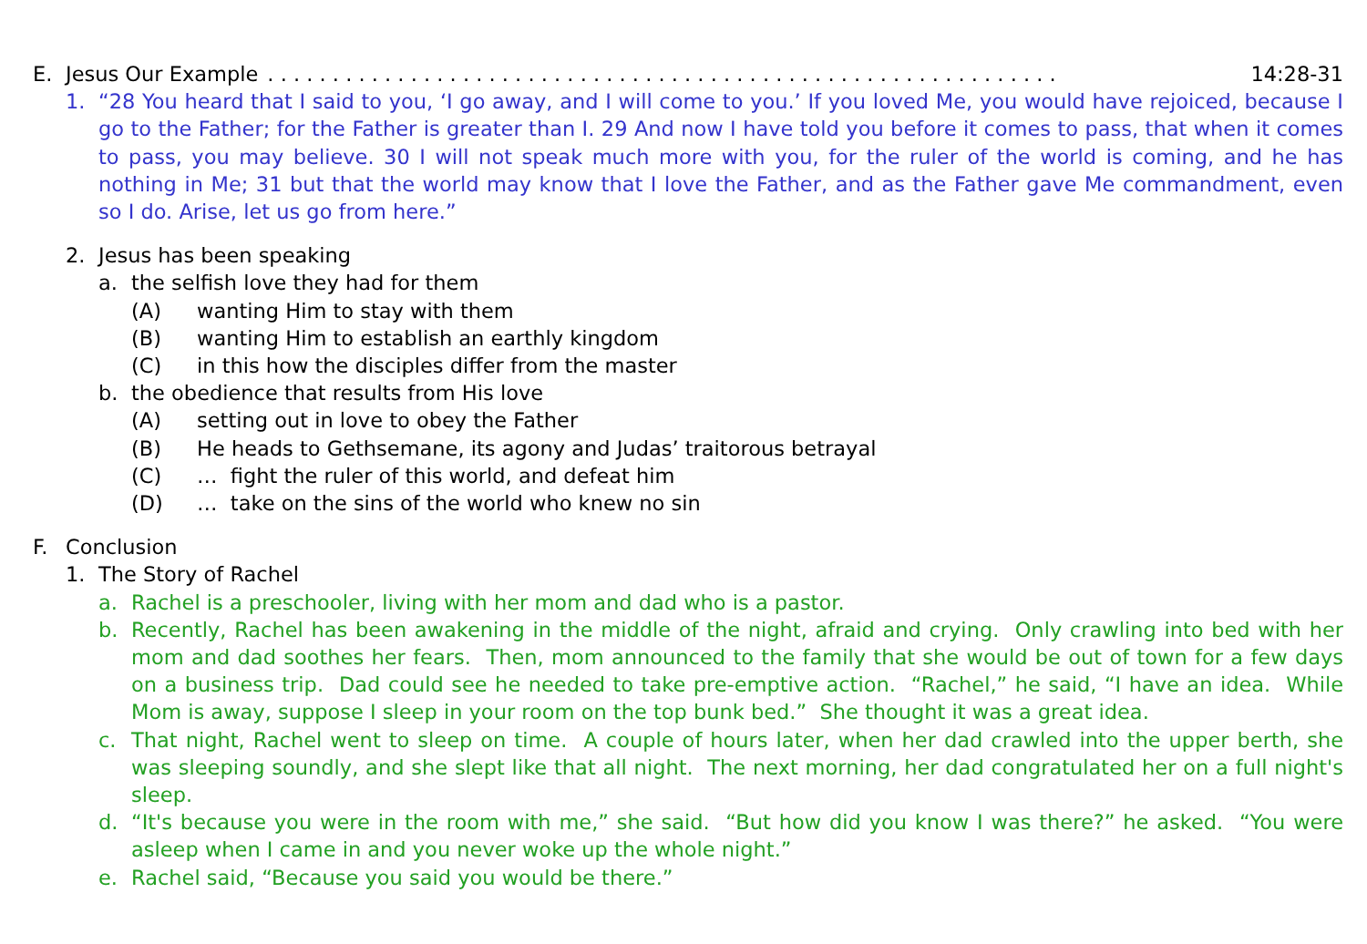E. Jesus Our Example. . . . . . . . . . . . . . . . . . . . . . . . . . . . . . . . . . . . . . . . . . . . . . . . . . . . . . . . . . . . . 14:28-31
1. “28 You heard that I said to you, ‘I go away, and I will come to you.’ If you loved Me, you would have rejoiced, because I go to the Father; for the Father is greater than I. 29 And now I have told you before it comes to pass, that when it comes to pass, you may believe. 30 I will not speak much more with you, for the ruler of the world is coming, and he has nothing in Me; 31 but that the world may know that I love the Father, and as the Father gave Me commandment, even so I do. Arise, let us go from here.”
2. Jesus has been speaking
a. the selfish love they had for them
(A) wanting Him to stay with them
(B) wanting Him to establish an earthly kingdom
(C) in this how the disciples differ from the master
b. the obedience that results from His love
(A) setting out in love to obey the Father
(B) He heads to Gethsemane, its agony and Judas’ traitorous betrayal
(C) … fight the ruler of this world, and defeat him
(D) … take on the sins of the world who knew no sin
F. Conclusion
1. The Story of Rachel
a. Rachel is a preschooler, living with her mom and dad who is a pastor.
b. Recently, Rachel has been awakening in the middle of the night, afraid and crying. Only crawling into bed with her mom and dad soothes her fears. Then, mom announced to the family that she would be out of town for a few days on a business trip. Dad could see he needed to take pre-emptive action. “Rachel,” he said, “I have an idea. While Mom is away, suppose I sleep in your room on the top bunk bed.” She thought it was a great idea.
c. That night, Rachel went to sleep on time. A couple of hours later, when her dad crawled into the upper berth, she was sleeping soundly, and she slept like that all night. The next morning, her dad congratulated her on a full night's sleep.
d. “It's because you were in the room with me,” she said. “But how did you know I was there?” he asked. “You were asleep when I came in and you never woke up the whole night.”
e. Rachel said, “Because you said you would be there.”